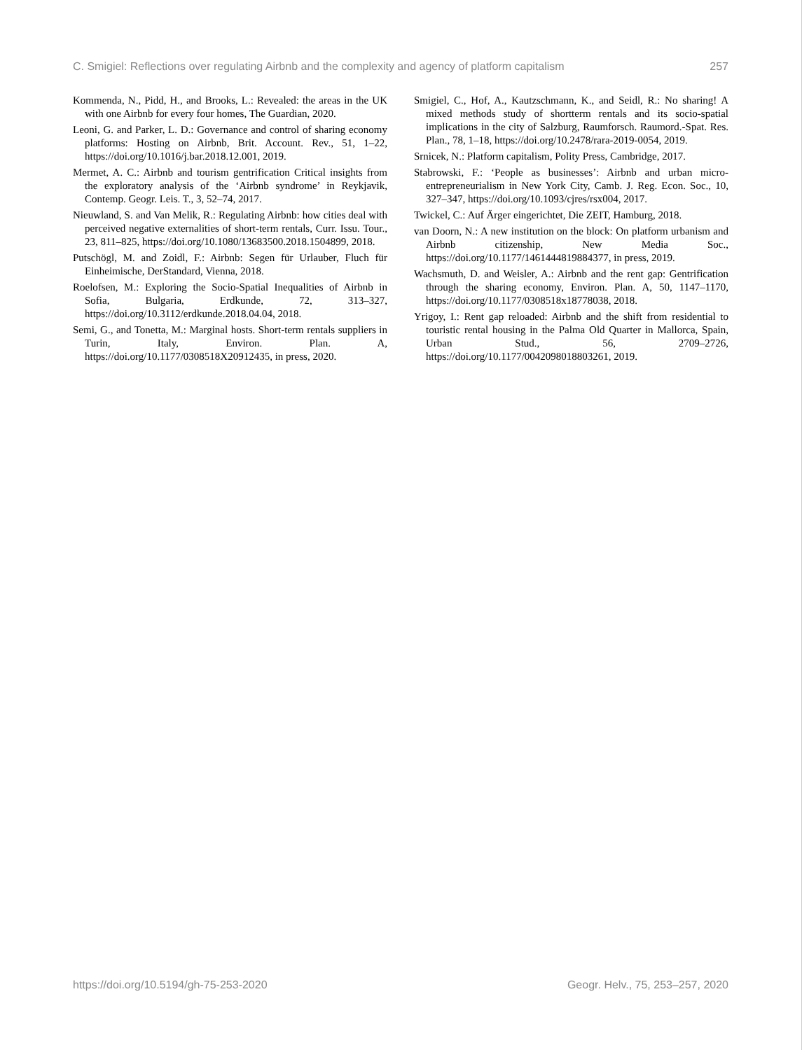C. Smigiel: Reflections over regulating Airbnb and the complexity and agency of platform capitalism 257
Kommenda, N., Pidd, H., and Brooks, L.: Revealed: the areas in the UK with one Airbnb for every four homes, The Guardian, 2020.
Leoni, G. and Parker, L. D.: Governance and control of sharing economy platforms: Hosting on Airbnb, Brit. Account. Rev., 51, 1–22, https://doi.org/10.1016/j.bar.2018.12.001, 2019.
Mermet, A. C.: Airbnb and tourism gentrification Critical insights from the exploratory analysis of the ‘Airbnb syndrome’ in Reykjavik, Contemp. Geogr. Leis. T., 3, 52–74, 2017.
Nieuwland, S. and Van Melik, R.: Regulating Airbnb: how cities deal with perceived negative externalities of short-term rentals, Curr. Issu. Tour., 23, 811–825, https://doi.org/10.1080/13683500.2018.1504899, 2018.
Putschögl, M. and Zoidl, F.: Airbnb: Segen für Urlauber, Fluch für Einheimische, DerStandard, Vienna, 2018.
Roelofsen, M.: Exploring the Socio-Spatial Inequalities of Airbnb in Sofia, Bulgaria, Erdkunde, 72, 313–327, https://doi.org/10.3112/erdkunde.2018.04.04, 2018.
Semi, G., and Tonetta, M.: Marginal hosts. Short-term rentals suppliers in Turin, Italy, Environ. Plan. A, https://doi.org/10.1177/0308518X20912435, in press, 2020.
Smigiel, C., Hof, A., Kautzschmann, K., and Seidl, R.: No sharing! A mixed methods study of shortterm rentals and its socio-spatial implications in the city of Salzburg, Raumforsch. Raumord.-Spat. Res. Plan., 78, 1–18, https://doi.org/10.2478/rara-2019-0054, 2019.
Srnicek, N.: Platform capitalism, Polity Press, Cambridge, 2017.
Stabrowski, F.: ‘People as businesses’: Airbnb and urban micro-entrepreneurialism in New York City, Camb. J. Reg. Econ. Soc., 10, 327–347, https://doi.org/10.1093/cjres/rsx004, 2017.
Twickel, C.: Auf Ärger eingerichtet, Die ZEIT, Hamburg, 2018.
van Doorn, N.: A new institution on the block: On platform urbanism and Airbnb citizenship, New Media Soc., https://doi.org/10.1177/1461444819884377, in press, 2019.
Wachsmuth, D. and Weisler, A.: Airbnb and the rent gap: Gentrification through the sharing economy, Environ. Plan. A, 50, 1147–1170, https://doi.org/10.1177/0308518x18778038, 2018.
Yrigoy, I.: Rent gap reloaded: Airbnb and the shift from residential to touristic rental housing in the Palma Old Quarter in Mallorca, Spain, Urban Stud., 56, 2709–2726, https://doi.org/10.1177/0042098018803261, 2019.
https://doi.org/10.5194/gh-75-253-2020 Geogr. Helv., 75, 253–257, 2020